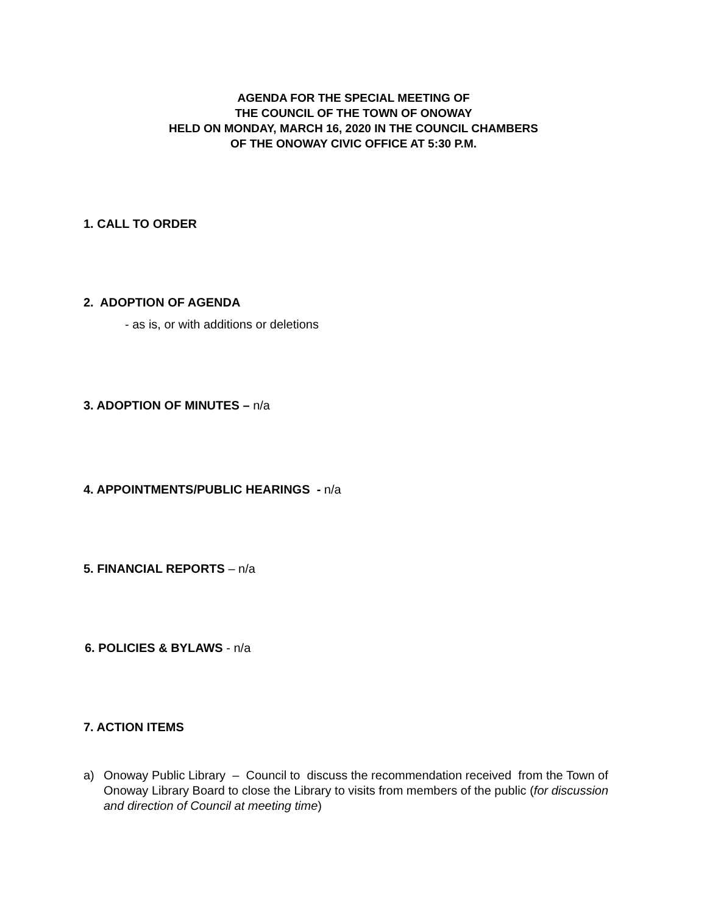AGENDA FOR THE SPECIAL MEETING OF
THE COUNCIL OF THE TOWN OF ONOWAY
HELD ON MONDAY, MARCH 16, 2020 IN THE COUNCIL CHAMBERS
OF THE ONOWAY CIVIC OFFICE AT 5:30 P.M.
1. CALL TO ORDER
2. ADOPTION OF AGENDA
- as is, or with additions or deletions
3. ADOPTION OF MINUTES – n/a
4. APPOINTMENTS/PUBLIC HEARINGS - n/a
5. FINANCIAL REPORTS – n/a
6. POLICIES & BYLAWS - n/a
7. ACTION ITEMS
a) Onoway Public Library – Council to discuss the recommendation received from the Town of Onoway Library Board to close the Library to visits from members of the public (for discussion and direction of Council at meeting time)